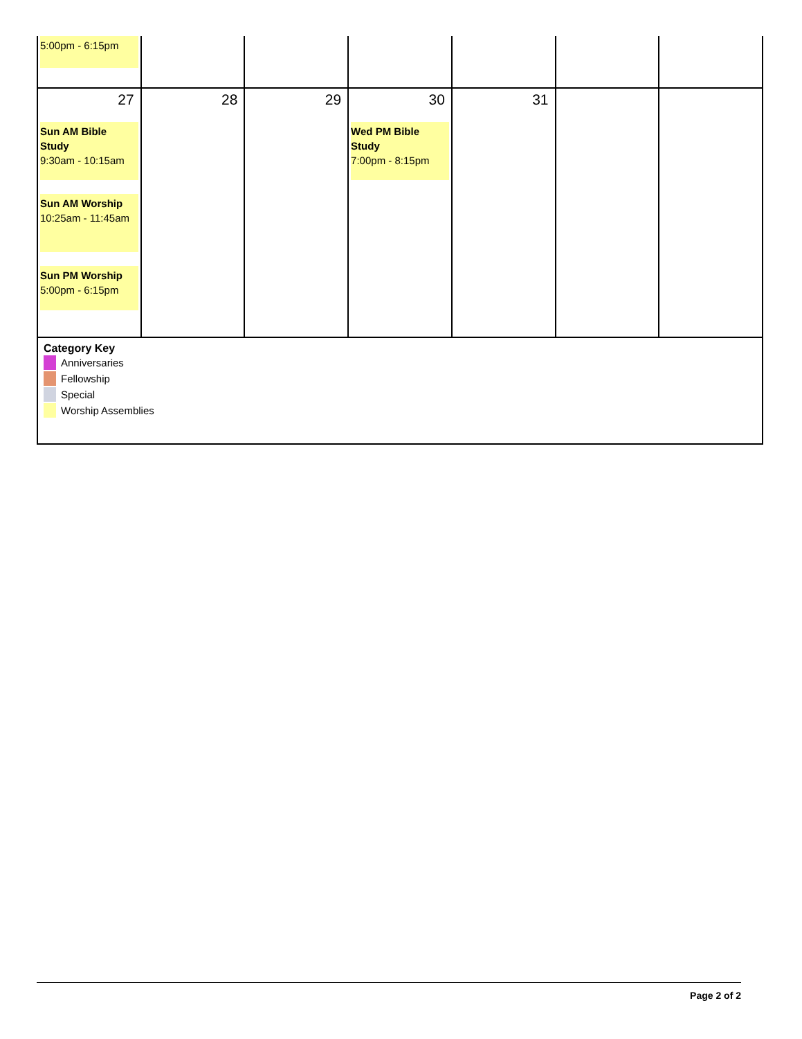| 5:00pm - 6:15pm | | | | | | |
| 27 Sun AM Bible Study 9:30am - 10:15am Sun AM Worship 10:25am - 11:45am Sun PM Worship 5:00pm - 6:15pm | 28 | 29 | 30 Wed PM Bible Study 7:00pm - 8:15pm | 31 | | |
| Category Key Anniversaries Fellowship Special Worship Assemblies | | | | | | |
Page 2 of 2